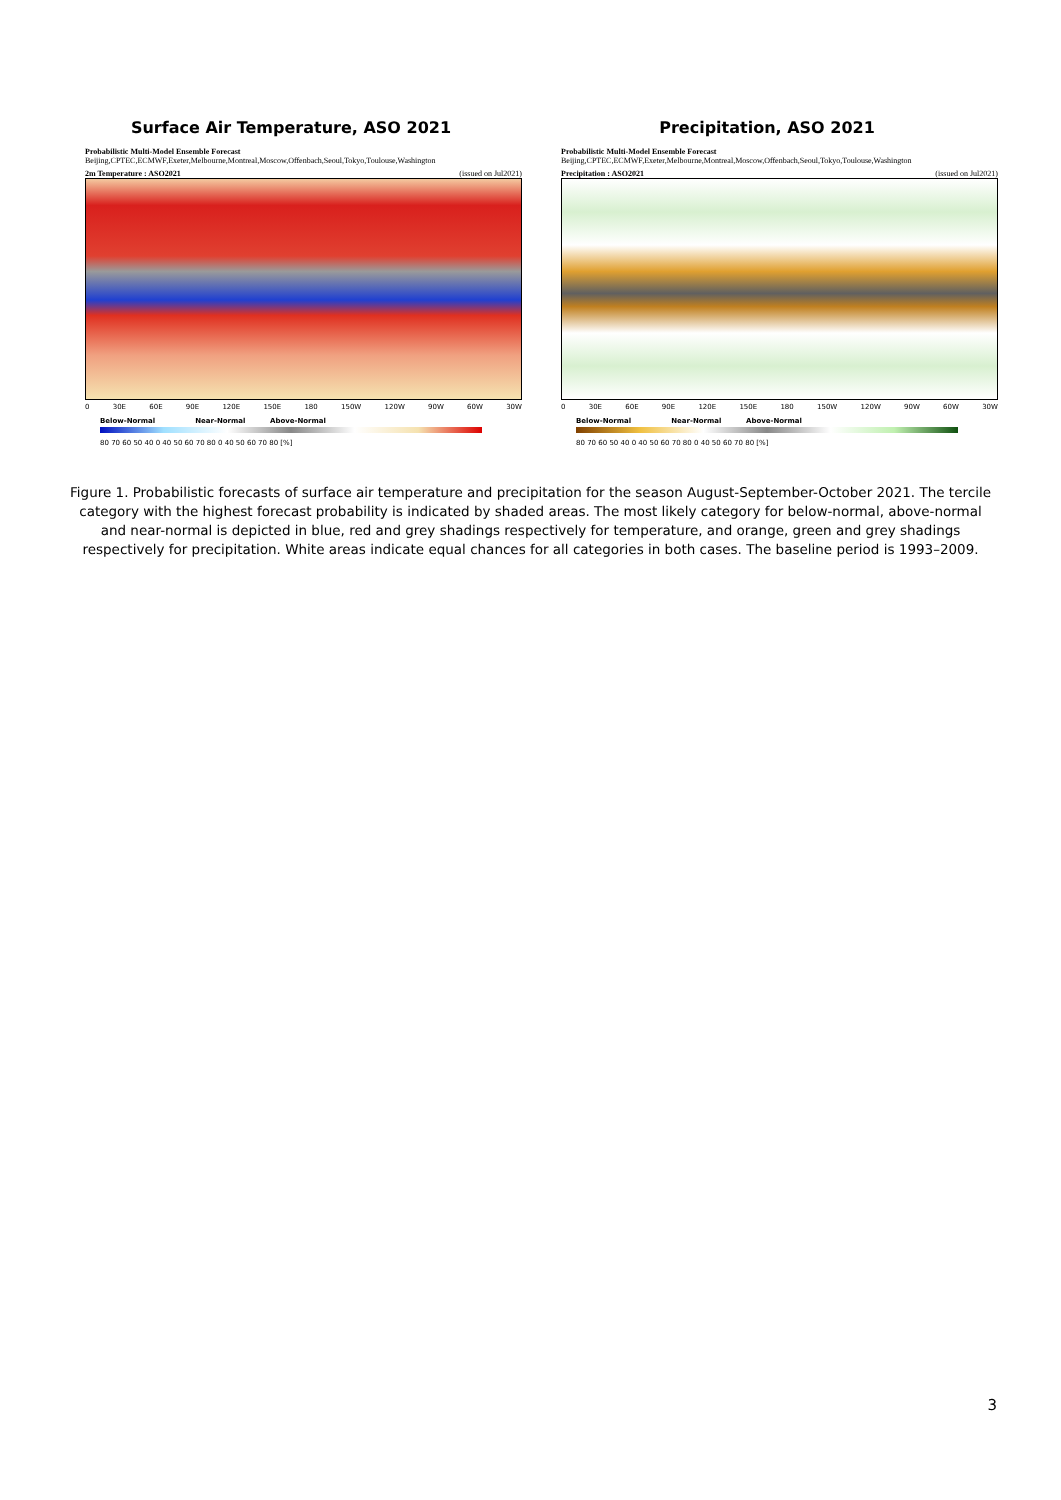Surface Air Temperature, ASO 2021
Probabilistic Multi-Model Ensemble Forecast
Beijing,CPTEC,ECMWF,Exeter,Melbourne,Montreal,Moscow,Offenbach,Seoul,Tokyo,Toulouse,Washington
2m Temperature : ASO2021 (issued on Jul2021)
0 30E 60E 90E 120E 150E 180 150W 120W 90W 60W 30W
Below-Normal Near-Normal Above-Normal
80 70 60 50 40 0 40 50 60 70 80 0 40 50 60 70 80 [%]
Precipitation, ASO 2021
Probabilistic Multi-Model Ensemble Forecast
Beijing,CPTEC,ECMWF,Exeter,Melbourne,Montreal,Moscow,Offenbach,Seoul,Tokyo,Toulouse,Washington
Precipitation : ASO2021 (issued on Jul2021)
0 30E 60E 90E 120E 150E 180 150W 120W 90W 60W 30W
Below-Normal Near-Normal Above-Normal
80 70 60 50 40 0 40 50 60 70 80 0 40 50 60 70 80 [%]
Figure 1. Probabilistic forecasts of surface air temperature and precipitation for the season August-September-October 2021. The tercile category with the highest forecast probability is indicated by shaded areas. The most likely category for below-normal, above-normal and near-normal is depicted in blue, red and grey shadings respectively for temperature, and orange, green and grey shadings respectively for precipitation. White areas indicate equal chances for all categories in both cases. The baseline period is 1993–2009.
3